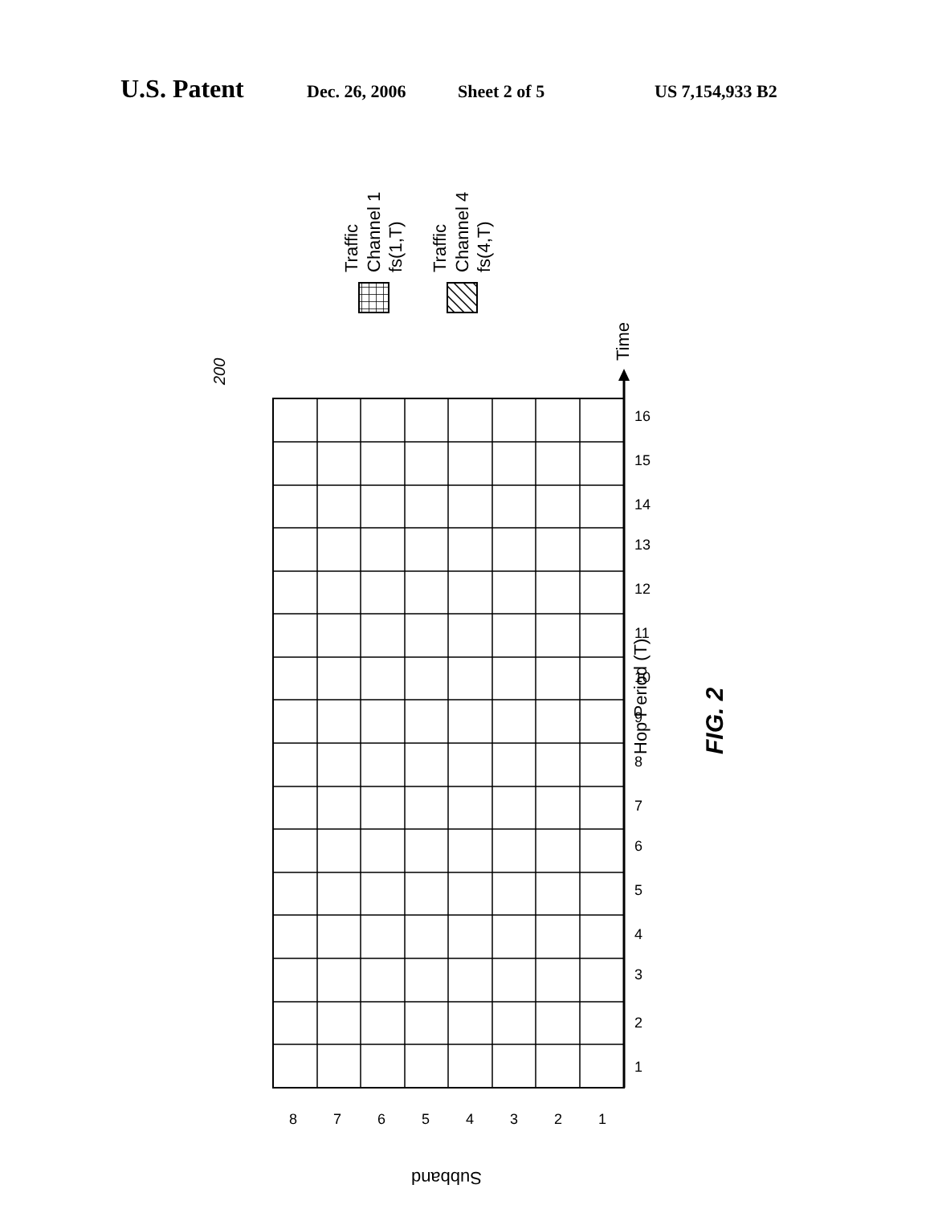U.S. Patent Dec. 26, 2006 Sheet 2 of 5 US 7,154,933 B2
Traffic
Channel 1
fs(1,T)
Traffic
Channel 4
fs(4,T)
200
Time
Hop Period (T)
FIG. 2
Subband
1
2
3
4
5
6
7
8
9
10
11
12
13
14
15
16
8
7
6
5
4
3
2
1